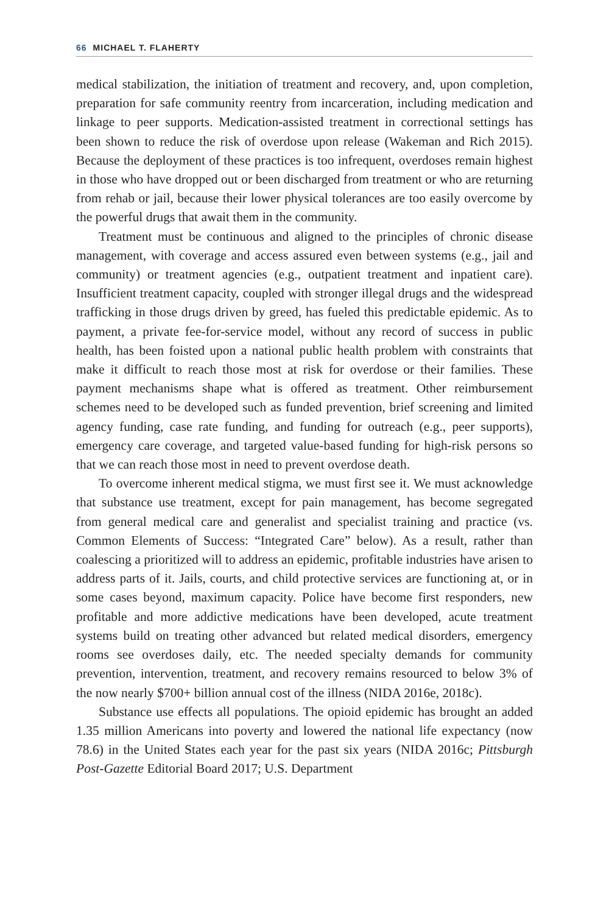66 MICHAEL T. FLAHERTY
medical stabilization, the initiation of treatment and recovery, and, upon completion, preparation for safe community reentry from incarceration, including medication and linkage to peer supports. Medication-assisted treatment in correctional settings has been shown to reduce the risk of overdose upon release (Wakeman and Rich 2015). Because the deployment of these practices is too infrequent, overdoses remain highest in those who have dropped out or been discharged from treatment or who are returning from rehab or jail, because their lower physical tolerances are too easily overcome by the powerful drugs that await them in the community.
Treatment must be continuous and aligned to the principles of chronic disease management, with coverage and access assured even between systems (e.g., jail and community) or treatment agencies (e.g., outpatient treatment and inpatient care). Insufficient treatment capacity, coupled with stronger illegal drugs and the widespread trafficking in those drugs driven by greed, has fueled this predictable epidemic. As to payment, a private fee-for-service model, without any record of success in public health, has been foisted upon a national public health problem with constraints that make it difficult to reach those most at risk for overdose or their families. These payment mechanisms shape what is offered as treatment. Other reimbursement schemes need to be developed such as funded prevention, brief screening and limited agency funding, case rate funding, and funding for outreach (e.g., peer supports), emergency care coverage, and targeted value-based funding for high-risk persons so that we can reach those most in need to prevent overdose death.
To overcome inherent medical stigma, we must first see it. We must acknowledge that substance use treatment, except for pain management, has become segregated from general medical care and generalist and specialist training and practice (vs. Common Elements of Success: “Integrated Care” below). As a result, rather than coalescing a prioritized will to address an epidemic, profitable industries have arisen to address parts of it. Jails, courts, and child protective services are functioning at, or in some cases beyond, maximum capacity. Police have become first responders, new profitable and more addictive medications have been developed, acute treatment systems build on treating other advanced but related medical disorders, emergency rooms see overdoses daily, etc. The needed specialty demands for community prevention, intervention, treatment, and recovery remains resourced to below 3% of the now nearly $700+ billion annual cost of the illness (NIDA 2016e, 2018c).
Substance use effects all populations. The opioid epidemic has brought an added 1.35 million Americans into poverty and lowered the national life expectancy (now 78.6) in the United States each year for the past six years (NIDA 2016c; Pittsburgh Post-Gazette Editorial Board 2017; U.S. Department